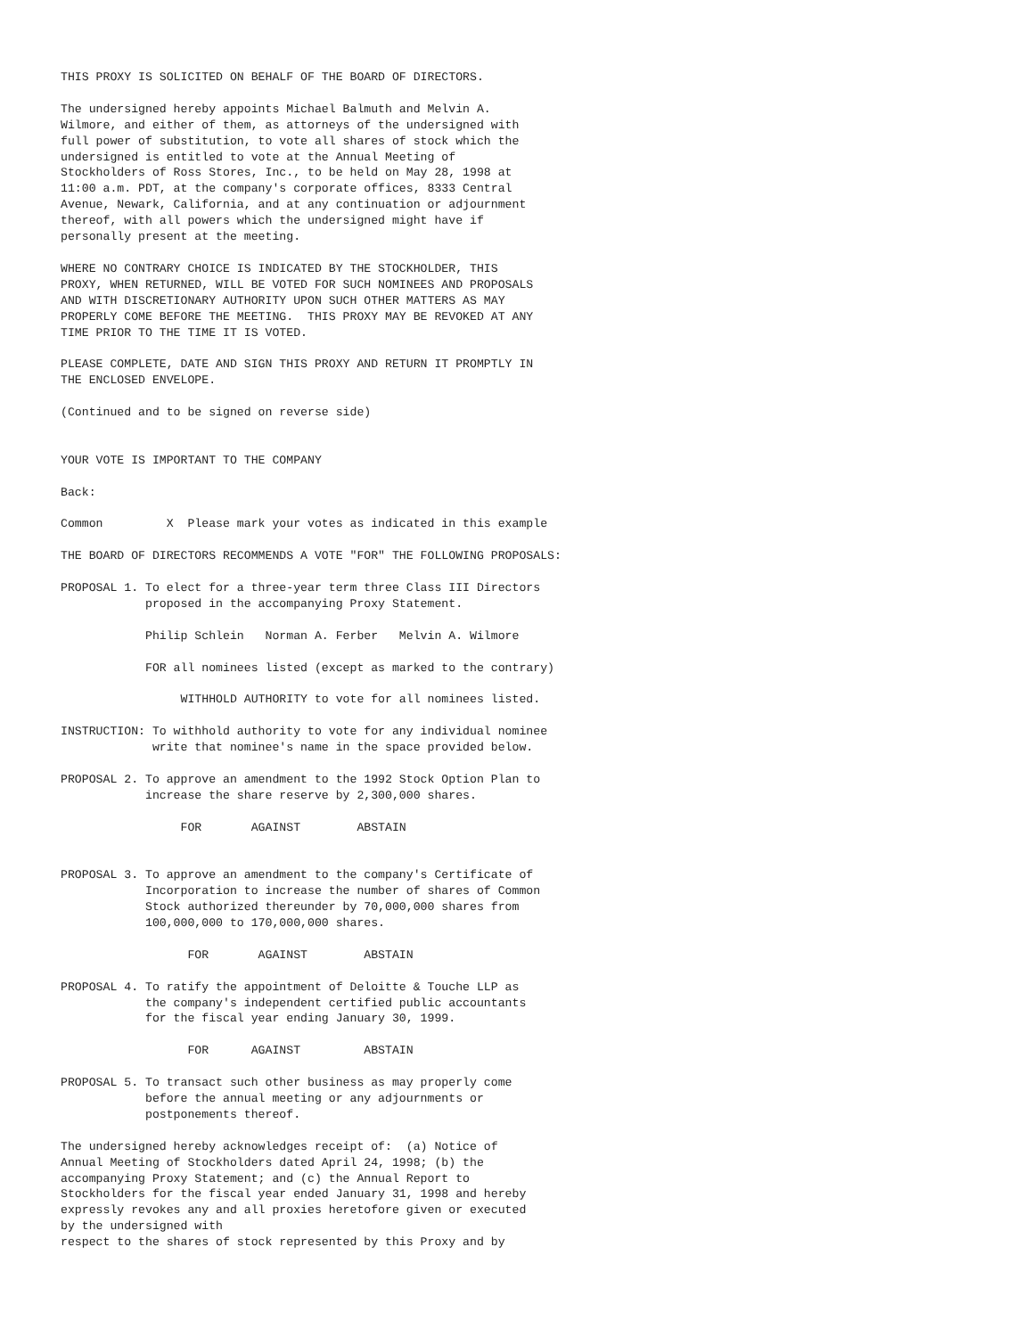THIS PROXY IS SOLICITED ON BEHALF OF THE BOARD OF DIRECTORS.

The undersigned hereby appoints Michael Balmuth and Melvin A.
Wilmore, and either of them, as attorneys of the undersigned with
full power of substitution, to vote all shares of stock which the
undersigned is entitled to vote at the Annual Meeting of
Stockholders of Ross Stores, Inc., to be held on May 28, 1998 at
11:00 a.m. PDT, at the company's corporate offices, 8333 Central
Avenue, Newark, California, and at any continuation or adjournment
thereof, with all powers which the undersigned might have if
personally present at the meeting.

WHERE NO CONTRARY CHOICE IS INDICATED BY THE STOCKHOLDER, THIS
PROXY, WHEN RETURNED, WILL BE VOTED FOR SUCH NOMINEES AND PROPOSALS
AND WITH DISCRETIONARY AUTHORITY UPON SUCH OTHER MATTERS AS MAY
PROPERLY COME BEFORE THE MEETING.  THIS PROXY MAY BE REVOKED AT ANY
TIME PRIOR TO THE TIME IT IS VOTED.

PLEASE COMPLETE, DATE AND SIGN THIS PROXY AND RETURN IT PROMPTLY IN
THE ENCLOSED ENVELOPE.

(Continued and to be signed on reverse side)


YOUR VOTE IS IMPORTANT TO THE COMPANY

Back:

Common         X  Please mark your votes as indicated in this example

THE BOARD OF DIRECTORS RECOMMENDS A VOTE "FOR" THE FOLLOWING PROPOSALS:

PROPOSAL 1. To elect for a three-year term three Class III Directors
            proposed in the accompanying Proxy Statement.

            Philip Schlein   Norman A. Ferber   Melvin A. Wilmore

            FOR all nominees listed (except as marked to the contrary)

                 WITHHOLD AUTHORITY to vote for all nominees listed.

INSTRUCTION: To withhold authority to vote for any individual nominee
             write that nominee's name in the space provided below.

PROPOSAL 2. To approve an amendment to the 1992 Stock Option Plan to
            increase the share reserve by 2,300,000 shares.

                 FOR       AGAINST        ABSTAIN


PROPOSAL 3. To approve an amendment to the company's Certificate of
            Incorporation to increase the number of shares of Common
            Stock authorized thereunder by 70,000,000 shares from
            100,000,000 to 170,000,000 shares.

                  FOR       AGAINST        ABSTAIN

PROPOSAL 4. To ratify the appointment of Deloitte & Touche LLP as
            the company's independent certified public accountants
            for the fiscal year ending January 30, 1999.

                  FOR      AGAINST         ABSTAIN

PROPOSAL 5. To transact such other business as may properly come
            before the annual meeting or any adjournments or
            postponements thereof.

The undersigned hereby acknowledges receipt of:  (a) Notice of
Annual Meeting of Stockholders dated April 24, 1998; (b) the
accompanying Proxy Statement; and (c) the Annual Report to
Stockholders for the fiscal year ended January 31, 1998 and hereby
expressly revokes any and all proxies heretofore given or executed
by the undersigned with
respect to the shares of stock represented by this Proxy and by